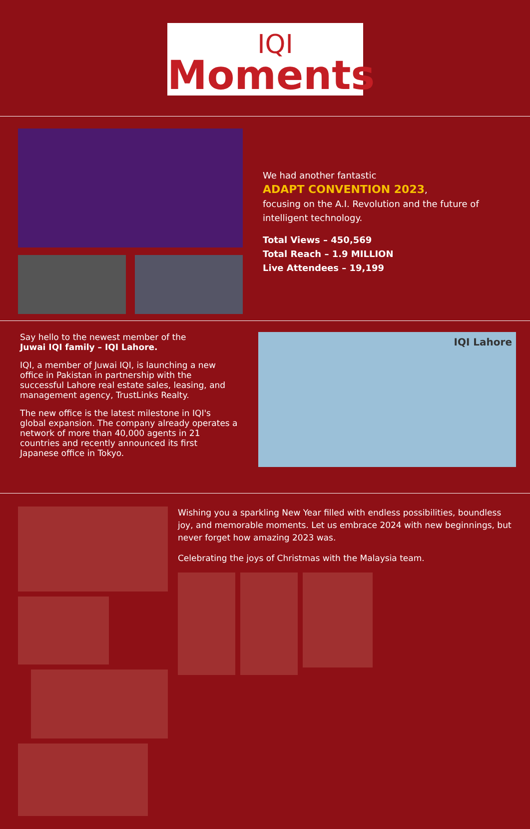IQI
Moments
We had another fantastic
ADAPT CONVENTION 2023,
focusing on the A.I. Revolution and the future of intelligent technology.
Total Views – 450,569
Total Reach – 1.9 MILLION
Live Attendees – 19,199
Say hello to the newest member of the
Juwai IQI family – IQI Lahore.
IQI, a member of Juwai IQI, is launching a new office in Pakistan in partnership with the successful Lahore real estate sales, leasing, and management agency, TrustLinks Realty.
The new office is the latest milestone in IQI's global expansion. The company already operates a network of more than 40,000 agents in 21 countries and recently announced its first Japanese office in Tokyo.
IQI Lahore
Wishing you a sparkling New Year filled with endless possibilities, boundless joy, and memorable moments. Let us embrace 2024 with new beginnings, but never forget how amazing 2023 was.
Celebrating the joys of Christmas with the Malaysia team.